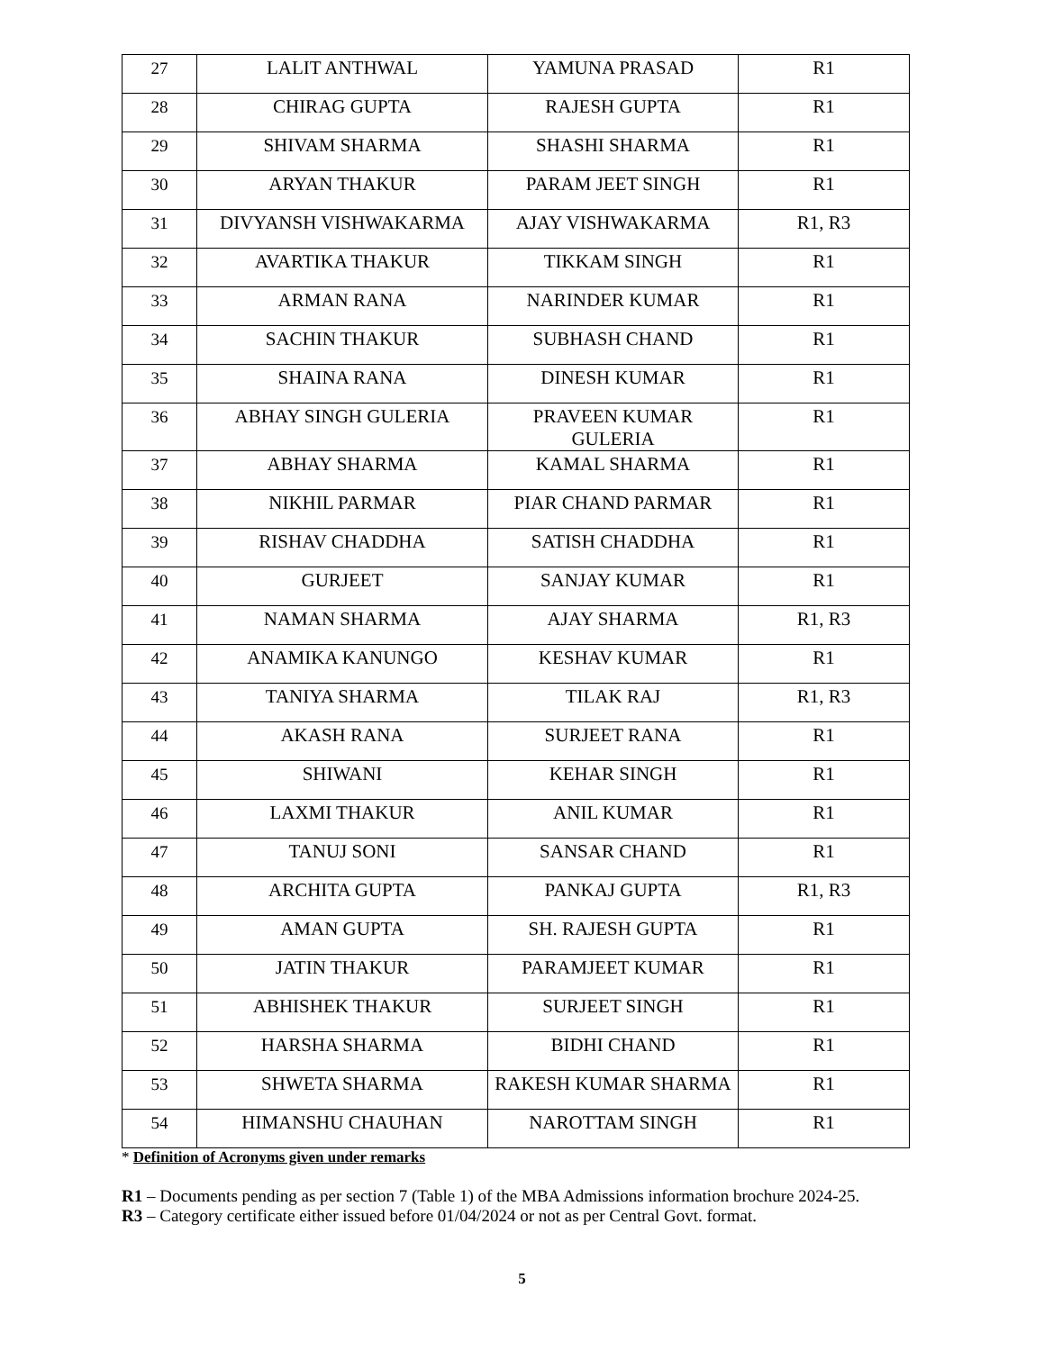| 27 | LALIT ANTHWAL | YAMUNA PRASAD | R1 |
| 28 | CHIRAG GUPTA | RAJESH GUPTA | R1 |
| 29 | SHIVAM SHARMA | SHASHI SHARMA | R1 |
| 30 | ARYAN THAKUR | PARAM JEET SINGH | R1 |
| 31 | DIVYANSH VISHWAKARMA | AJAY VISHWAKARMA | R1, R3 |
| 32 | AVARTIKA THAKUR | TIKKAM SINGH | R1 |
| 33 | ARMAN RANA | NARINDER KUMAR | R1 |
| 34 | SACHIN THAKUR | SUBHASH CHAND | R1 |
| 35 | SHAINA RANA | DINESH KUMAR | R1 |
| 36 | ABHAY SINGH GULERIA | PRAVEEN KUMAR GULERIA | R1 |
| 37 | ABHAY SHARMA | KAMAL SHARMA | R1 |
| 38 | NIKHIL PARMAR | PIAR CHAND PARMAR | R1 |
| 39 | RISHAV CHADDHA | SATISH CHADDHA | R1 |
| 40 | GURJEET | SANJAY KUMAR | R1 |
| 41 | NAMAN SHARMA | AJAY SHARMA | R1, R3 |
| 42 | ANAMIKA KANUNGO | KESHAV KUMAR | R1 |
| 43 | TANIYA SHARMA | TILAK RAJ | R1, R3 |
| 44 | AKASH RANA | SURJEET RANA | R1 |
| 45 | SHIWANI | KEHAR SINGH | R1 |
| 46 | LAXMI THAKUR | ANIL KUMAR | R1 |
| 47 | TANUJ SONI | SANSAR CHAND | R1 |
| 48 | ARCHITA GUPTA | PANKAJ GUPTA | R1, R3 |
| 49 | AMAN GUPTA | SH. RAJESH GUPTA | R1 |
| 50 | JATIN THAKUR | PARAMJEET KUMAR | R1 |
| 51 | ABHISHEK THAKUR | SURJEET SINGH | R1 |
| 52 | HARSHA SHARMA | BIDHI CHAND | R1 |
| 53 | SHWETA SHARMA | RAKESH KUMAR SHARMA | R1 |
| 54 | HIMANSHU CHAUHAN | NAROTTAM SINGH | R1 |
* Definition of Acronyms given under remarks
R1 – Documents pending as per section 7 (Table 1) of the MBA Admissions information brochure 2024-25.
R3 – Category certificate either issued before 01/04/2024 or not as per Central Govt. format.
5